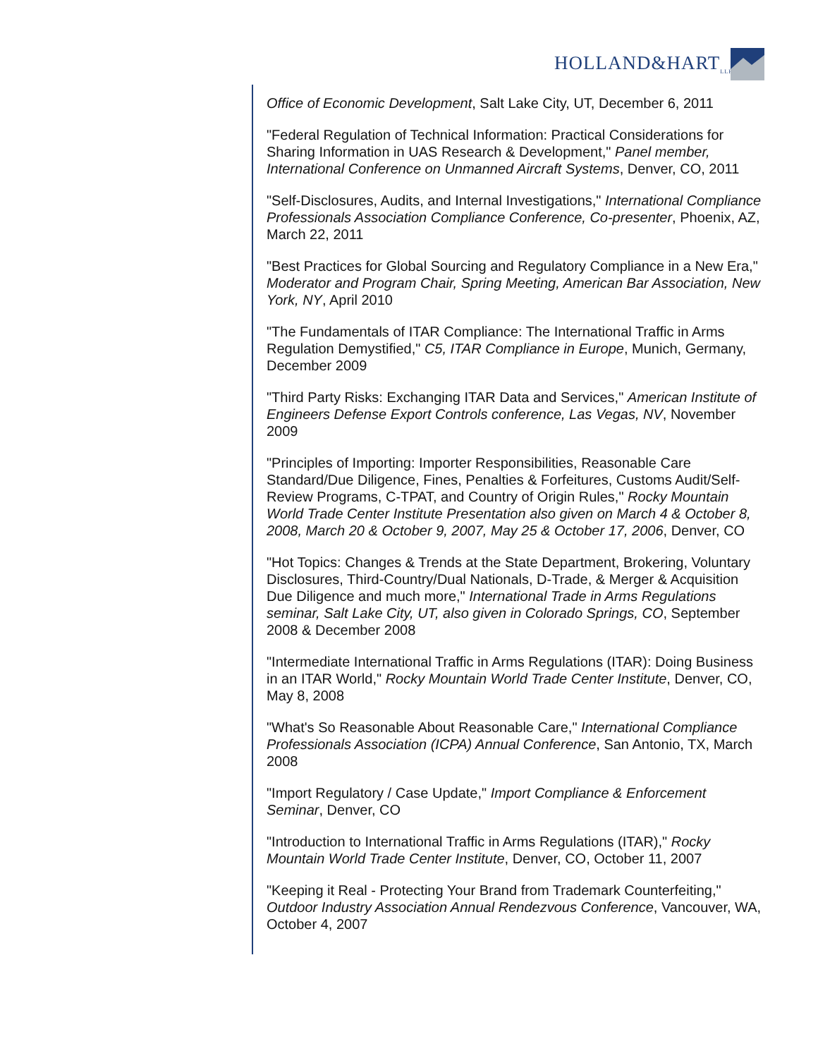HOLLAND&HART<sub>LLP</sub>
Office of Economic Development, Salt Lake City, UT, December 6, 2011
"Federal Regulation of Technical Information: Practical Considerations for Sharing Information in UAS Research & Development," Panel member, International Conference on Unmanned Aircraft Systems, Denver, CO, 2011
"Self-Disclosures, Audits, and Internal Investigations," International Compliance Professionals Association Compliance Conference, Co-presenter, Phoenix, AZ, March 22, 2011
"Best Practices for Global Sourcing and Regulatory Compliance in a New Era," Moderator and Program Chair, Spring Meeting, American Bar Association, New York, NY, April 2010
"The Fundamentals of ITAR Compliance: The International Traffic in Arms Regulation Demystified," C5, ITAR Compliance in Europe, Munich, Germany, December 2009
"Third Party Risks: Exchanging ITAR Data and Services," American Institute of Engineers Defense Export Controls conference, Las Vegas, NV, November 2009
"Principles of Importing: Importer Responsibilities, Reasonable Care Standard/Due Diligence, Fines, Penalties & Forfeitures, Customs Audit/Self-Review Programs, C-TPAT, and Country of Origin Rules," Rocky Mountain World Trade Center Institute Presentation also given on March 4 & October 8, 2008, March 20 & October 9, 2007, May 25 & October 17, 2006, Denver, CO
"Hot Topics: Changes & Trends at the State Department, Brokering, Voluntary Disclosures, Third-Country/Dual Nationals, D-Trade, & Merger & Acquisition Due Diligence and much more," International Trade in Arms Regulations seminar, Salt Lake City, UT, also given in Colorado Springs, CO, September 2008 & December 2008
"Intermediate International Traffic in Arms Regulations (ITAR): Doing Business in an ITAR World," Rocky Mountain World Trade Center Institute, Denver, CO, May 8, 2008
"What's So Reasonable About Reasonable Care," International Compliance Professionals Association (ICPA) Annual Conference, San Antonio, TX, March 2008
"Import Regulatory / Case Update," Import Compliance & Enforcement Seminar, Denver, CO
"Introduction to International Traffic in Arms Regulations (ITAR)," Rocky Mountain World Trade Center Institute, Denver, CO, October 11, 2007
"Keeping it Real - Protecting Your Brand from Trademark Counterfeiting," Outdoor Industry Association Annual Rendezvous Conference, Vancouver, WA, October 4, 2007